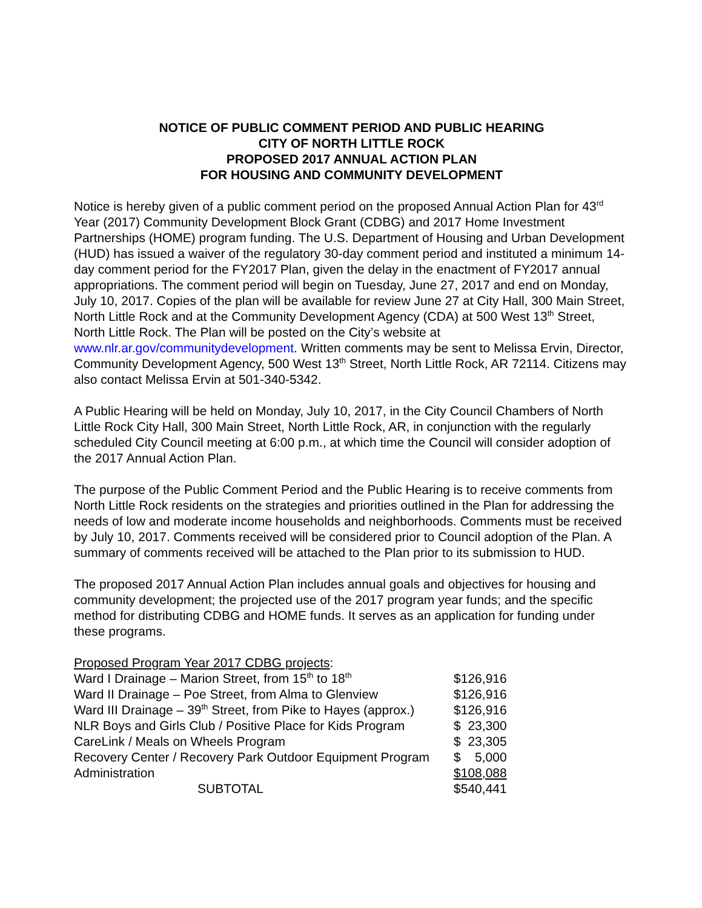NOTICE OF PUBLIC COMMENT PERIOD AND PUBLIC HEARING
CITY OF NORTH LITTLE ROCK
PROPOSED 2017 ANNUAL ACTION PLAN
FOR HOUSING AND COMMUNITY DEVELOPMENT
Notice is hereby given of a public comment period on the proposed Annual Action Plan for 43<sup>rd</sup> Year (2017) Community Development Block Grant (CDBG) and 2017 Home Investment Partnerships (HOME) program funding. The U.S. Department of Housing and Urban Development (HUD) has issued a waiver of the regulatory 30-day comment period and instituted a minimum 14-day comment period for the FY2017 Plan, given the delay in the enactment of FY2017 annual appropriations. The comment period will begin on Tuesday, June 27, 2017 and end on Monday, July 10, 2017. Copies of the plan will be available for review June 27 at City Hall, 300 Main Street, North Little Rock and at the Community Development Agency (CDA) at 500 West 13<sup>th</sup> Street, North Little Rock. The Plan will be posted on the City’s website at www.nlr.ar.gov/communitydevelopment. Written comments may be sent to Melissa Ervin, Director, Community Development Agency, 500 West 13<sup>th</sup> Street, North Little Rock, AR 72114. Citizens may also contact Melissa Ervin at 501-340-5342.
A Public Hearing will be held on Monday, July 10, 2017, in the City Council Chambers of North Little Rock City Hall, 300 Main Street, North Little Rock, AR, in conjunction with the regularly scheduled City Council meeting at 6:00 p.m., at which time the Council will consider adoption of the 2017 Annual Action Plan.
The purpose of the Public Comment Period and the Public Hearing is to receive comments from North Little Rock residents on the strategies and priorities outlined in the Plan for addressing the needs of low and moderate income households and neighborhoods. Comments must be received by July 10, 2017. Comments received will be considered prior to Council adoption of the Plan. A summary of comments received will be attached to the Plan prior to its submission to HUD.
The proposed 2017 Annual Action Plan includes annual goals and objectives for housing and community development; the projected use of the 2017 program year funds; and the specific method for distributing CDBG and HOME funds. It serves as an application for funding under these programs.
Proposed Program Year 2017 CDBG projects:
| Ward I Drainage – Marion Street, from 15<sup>th</sup> to 18<sup>th</sup> | $126,916 |
| Ward II Drainage – Poe Street, from Alma to Glenview | $126,916 |
| Ward III Drainage – 39<sup>th</sup> Street, from Pike to Hayes (approx.) | $126,916 |
| NLR Boys and Girls Club / Positive Place for Kids Program | $ 23,300 |
| CareLink / Meals on Wheels Program | $ 23,305 |
| Recovery Center / Recovery Park Outdoor Equipment Program | $ 5,000 |
| Administration | $108,088 |
| SUBTOTAL | $540,441 |